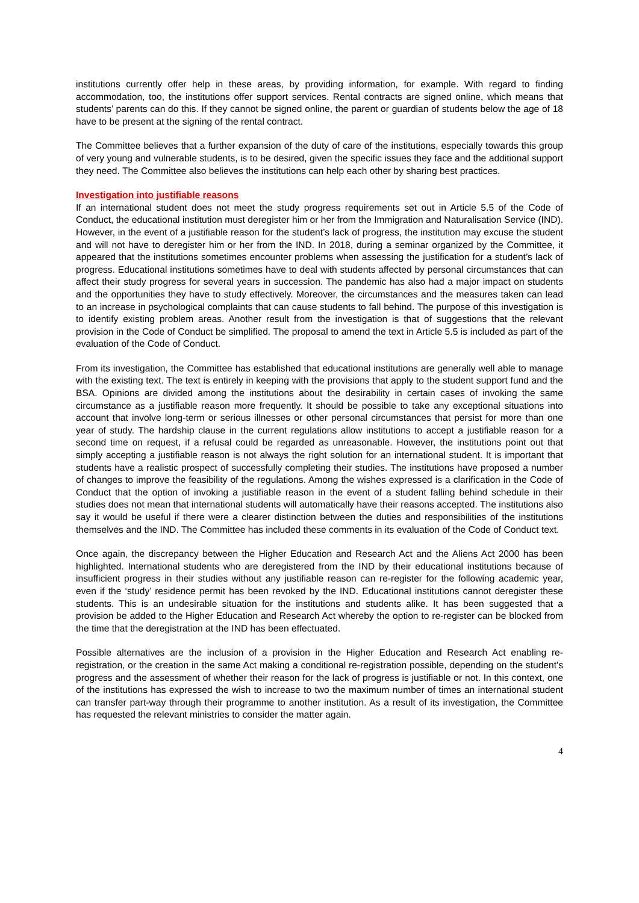institutions currently offer help in these areas, by providing information, for example. With regard to finding accommodation, too, the institutions offer support services. Rental contracts are signed online, which means that students’ parents can do this. If they cannot be signed online, the parent or guardian of students below the age of 18 have to be present at the signing of the rental contract.
The Committee believes that a further expansion of the duty of care of the institutions, especially towards this group of very young and vulnerable students, is to be desired, given the specific issues they face and the additional support they need. The Committee also believes the institutions can help each other by sharing best practices.
Investigation into justifiable reasons
If an international student does not meet the study progress requirements set out in Article 5.5 of the Code of Conduct, the educational institution must deregister him or her from the Immigration and Naturalisation Service (IND). However, in the event of a justifiable reason for the student’s lack of progress, the institution may excuse the student and will not have to deregister him or her from the IND. In 2018, during a seminar organized by the Committee, it appeared that the institutions sometimes encounter problems when assessing the justification for a student’s lack of progress. Educational institutions sometimes have to deal with students affected by personal circumstances that can affect their study progress for several years in succession. The pandemic has also had a major impact on students and the opportunities they have to study effectively. Moreover, the circumstances and the measures taken can lead to an increase in psychological complaints that can cause students to fall behind. The purpose of this investigation is to identify existing problem areas. Another result from the investigation is that of suggestions that the relevant provision in the Code of Conduct be simplified. The proposal to amend the text in Article 5.5 is included as part of the evaluation of the Code of Conduct.
From its investigation, the Committee has established that educational institutions are generally well able to manage with the existing text. The text is entirely in keeping with the provisions that apply to the student support fund and the BSA. Opinions are divided among the institutions about the desirability in certain cases of invoking the same circumstance as a justifiable reason more frequently. It should be possible to take any exceptional situations into account that involve long-term or serious illnesses or other personal circumstances that persist for more than one year of study. The hardship clause in the current regulations allow institutions to accept a justifiable reason for a second time on request, if a refusal could be regarded as unreasonable. However, the institutions point out that simply accepting a justifiable reason is not always the right solution for an international student. It is important that students have a realistic prospect of successfully completing their studies. The institutions have proposed a number of changes to improve the feasibility of the regulations. Among the wishes expressed is a clarification in the Code of Conduct that the option of invoking a justifiable reason in the event of a student falling behind schedule in their studies does not mean that international students will automatically have their reasons accepted. The institutions also say it would be useful if there were a clearer distinction between the duties and responsibilities of the institutions themselves and the IND. The Committee has included these comments in its evaluation of the Code of Conduct text.
Once again, the discrepancy between the Higher Education and Research Act and the Aliens Act 2000 has been highlighted. International students who are deregistered from the IND by their educational institutions because of insufficient progress in their studies without any justifiable reason can re-register for the following academic year, even if the ‘study’ residence permit has been revoked by the IND. Educational institutions cannot deregister these students. This is an undesirable situation for the institutions and students alike. It has been suggested that a provision be added to the Higher Education and Research Act whereby the option to re-register can be blocked from the time that the deregistration at the IND has been effectuated.
Possible alternatives are the inclusion of a provision in the Higher Education and Research Act enabling re-registration, or the creation in the same Act making a conditional re-registration possible, depending on the student’s progress and the assessment of whether their reason for the lack of progress is justifiable or not. In this context, one of the institutions has expressed the wish to increase to two the maximum number of times an international student can transfer part-way through their programme to another institution. As a result of its investigation, the Committee has requested the relevant ministries to consider the matter again.
4